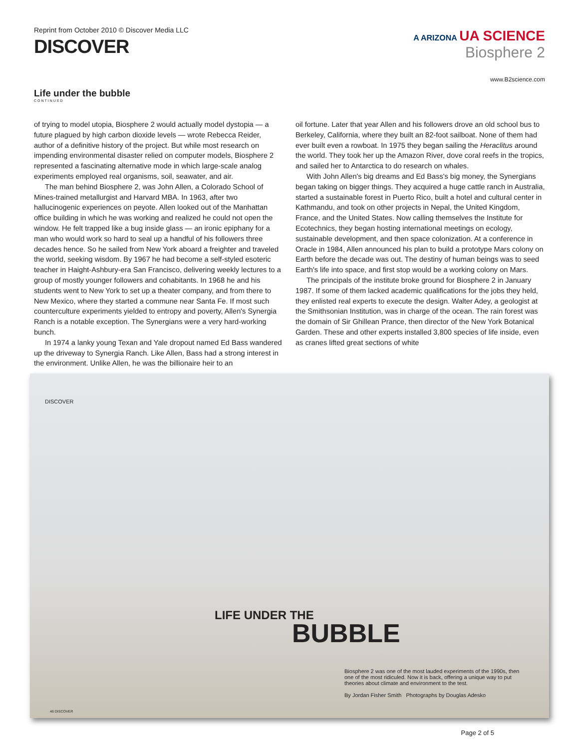Reprint from October 2010 © Discover Media LLC
DISCOVER
A ARIZONA UA SCIENCE
Biosphere 2
www.B2science.com
Life under the bubble
CONTINUED
of trying to model utopia, Biosphere 2 would actually model dystopia — a future plagued by high carbon dioxide levels — wrote Rebecca Reider, author of a definitive history of the project. But while most research on impending environmental disaster relied on computer models, Biosphere 2 represented a fascinating alternative mode in which large-scale analog experiments employed real organisms, soil, seawater, and air.
The man behind Biosphere 2, was John Allen, a Colorado School of Mines-trained metallurgist and Harvard MBA. In 1963, after two hallucinogenic experiences on peyote. Allen looked out of the Manhattan office building in which he was working and realized he could not open the window. He felt trapped like a bug inside glass — an ironic epiphany for a man who would work so hard to seal up a handful of his followers three decades hence. So he sailed from New York aboard a freighter and traveled the world, seeking wisdom. By 1967 he had become a self-styled esoteric teacher in Haight-Ashbury-era San Francisco, delivering weekly lectures to a group of mostly younger followers and cohabitants. In 1968 he and his students went to New York to set up a theater company, and from there to New Mexico, where they started a commune near Santa Fe. If most such counterculture experiments yielded to entropy and poverty, Allen's Synergia Ranch is a notable exception. The Synergians were a very hard-working bunch.
In 1974 a lanky young Texan and Yale dropout named Ed Bass wandered up the driveway to Synergia Ranch. Like Allen, Bass had a strong interest in the environment. Unlike Allen, he was the billionaire heir to an
oil fortune. Later that year Allen and his followers drove an old school bus to Berkeley, California, where they built an 82-foot sailboat. None of them had ever built even a rowboat. In 1975 they began sailing the Heraclitus around the world. They took her up the Amazon River, dove coral reefs in the tropics, and sailed her to Antarctica to do research on whales.
With John Allen's big dreams and Ed Bass's big money, the Synergians began taking on bigger things. They acquired a huge cattle ranch in Australia, started a sustainable forest in Puerto Rico, built a hotel and cultural center in Kathmandu, and took on other projects in Nepal, the United Kingdom, France, and the United States. Now calling themselves the Institute for Ecotechnics, they began hosting international meetings on ecology, sustainable development, and then space colonization. At a conference in Oracle in 1984, Allen announced his plan to build a prototype Mars colony on Earth before the decade was out. The destiny of human beings was to seed Earth's life into space, and first stop would be a working colony on Mars.
The principals of the institute broke ground for Biosphere 2 in January 1987. If some of them lacked academic qualifications for the jobs they held, they enlisted real experts to execute the design. Walter Adey, a geologist at the Smithsonian Institution, was in charge of the ocean. The rain forest was the domain of Sir Ghillean Prance, then director of the New York Botanical Garden. These and other experts installed 3,800 species of life inside, even as cranes lifted great sections of white
DISCOVER
LIFE UNDER THE
BUBBLE
Biosphere 2 was one of the most lauded experiments of the 1990s, then one of the most ridiculed. Now it is back, offering a unique way to put theories about climate and environment to the test.
By Jordan Fisher Smith Photographs by Douglas Adesko
46 DISCOVER
Page 2 of 5